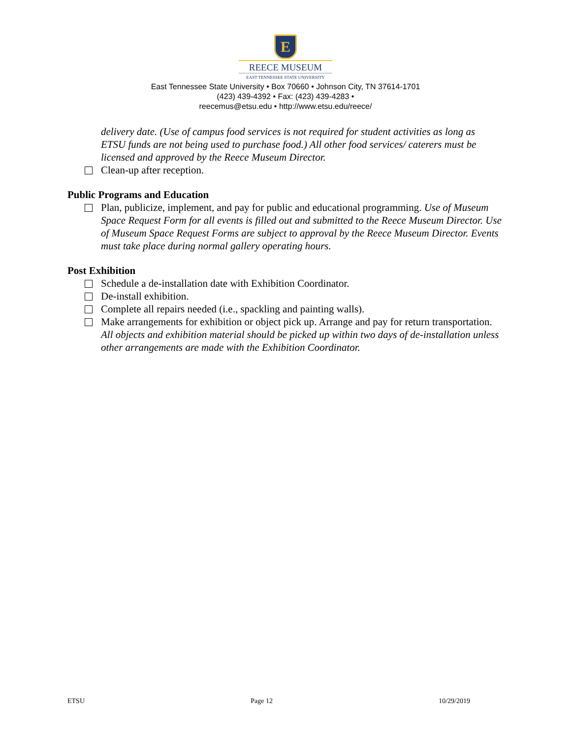E
REECE MUSEUM
EAST TENNESSEE STATE UNIVERSITY
East Tennessee State University • Box 70660 • Johnson City, TN 37614-1701
(423) 439-4392 • Fax: (423) 439-4283 •
reecemus@etsu.edu • http://www.etsu.edu/reece/
delivery date. (Use of campus food services is not required for student activities as long as ETSU funds are not being used to purchase food.) All other food services/ caterers must be licensed and approved by the Reece Museum Director.
Clean-up after reception.
Public Programs and Education
Plan, publicize, implement, and pay for public and educational programming. Use of Museum Space Request Form for all events is filled out and submitted to the Reece Museum Director. Use of Museum Space Request Forms are subject to approval by the Reece Museum Director. Events must take place during normal gallery operating hours.
Post Exhibition
Schedule a de-installation date with Exhibition Coordinator.
De-install exhibition.
Complete all repairs needed (i.e., spackling and painting walls).
Make arrangements for exhibition or object pick up. Arrange and pay for return transportation. All objects and exhibition material should be picked up within two days of de-installation unless other arrangements are made with the Exhibition Coordinator.
ETSU Page 12 10/29/2019